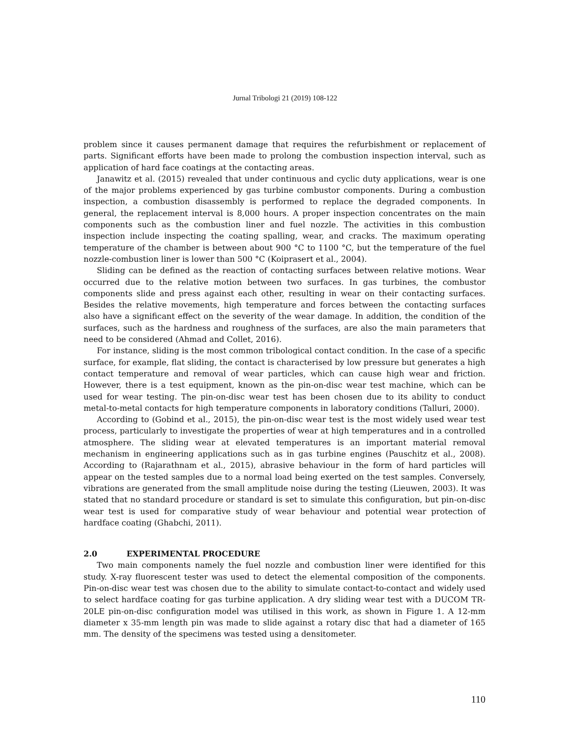Jurnal Tribologi 21 (2019) 108-122
problem since it causes permanent damage that requires the refurbishment or replacement of parts. Significant efforts have been made to prolong the combustion inspection interval, such as application of hard face coatings at the contacting areas.
Janawitz et al. (2015) revealed that under continuous and cyclic duty applications, wear is one of the major problems experienced by gas turbine combustor components. During a combustion inspection, a combustion disassembly is performed to replace the degraded components. In general, the replacement interval is 8,000 hours. A proper inspection concentrates on the main components such as the combustion liner and fuel nozzle. The activities in this combustion inspection include inspecting the coating spalling, wear, and cracks. The maximum operating temperature of the chamber is between about 900 °C to 1100 °C, but the temperature of the fuel nozzle-combustion liner is lower than 500 °C (Koiprasert et al., 2004).
Sliding can be defined as the reaction of contacting surfaces between relative motions. Wear occurred due to the relative motion between two surfaces. In gas turbines, the combustor components slide and press against each other, resulting in wear on their contacting surfaces. Besides the relative movements, high temperature and forces between the contacting surfaces also have a significant effect on the severity of the wear damage. In addition, the condition of the surfaces, such as the hardness and roughness of the surfaces, are also the main parameters that need to be considered (Ahmad and Collet, 2016).
For instance, sliding is the most common tribological contact condition. In the case of a specific surface, for example, flat sliding, the contact is characterised by low pressure but generates a high contact temperature and removal of wear particles, which can cause high wear and friction. However, there is a test equipment, known as the pin-on-disc wear test machine, which can be used for wear testing. The pin-on-disc wear test has been chosen due to its ability to conduct metal-to-metal contacts for high temperature components in laboratory conditions (Talluri, 2000).
According to (Gobind et al., 2015), the pin-on-disc wear test is the most widely used wear test process, particularly to investigate the properties of wear at high temperatures and in a controlled atmosphere. The sliding wear at elevated temperatures is an important material removal mechanism in engineering applications such as in gas turbine engines (Pauschitz et al., 2008). According to (Rajarathnam et al., 2015), abrasive behaviour in the form of hard particles will appear on the tested samples due to a normal load being exerted on the test samples. Conversely, vibrations are generated from the small amplitude noise during the testing (Lieuwen, 2003). It was stated that no standard procedure or standard is set to simulate this configuration, but pin-on-disc wear test is used for comparative study of wear behaviour and potential wear protection of hardface coating (Ghabchi, 2011).
2.0 EXPERIMENTAL PROCEDURE
Two main components namely the fuel nozzle and combustion liner were identified for this study. X-ray fluorescent tester was used to detect the elemental composition of the components. Pin-on-disc wear test was chosen due to the ability to simulate contact-to-contact and widely used to select hardface coating for gas turbine application. A dry sliding wear test with a DUCOM TR-20LE pin-on-disc configuration model was utilised in this work, as shown in Figure 1. A 12-mm diameter x 35-mm length pin was made to slide against a rotary disc that had a diameter of 165 mm. The density of the specimens was tested using a densitometer.
110